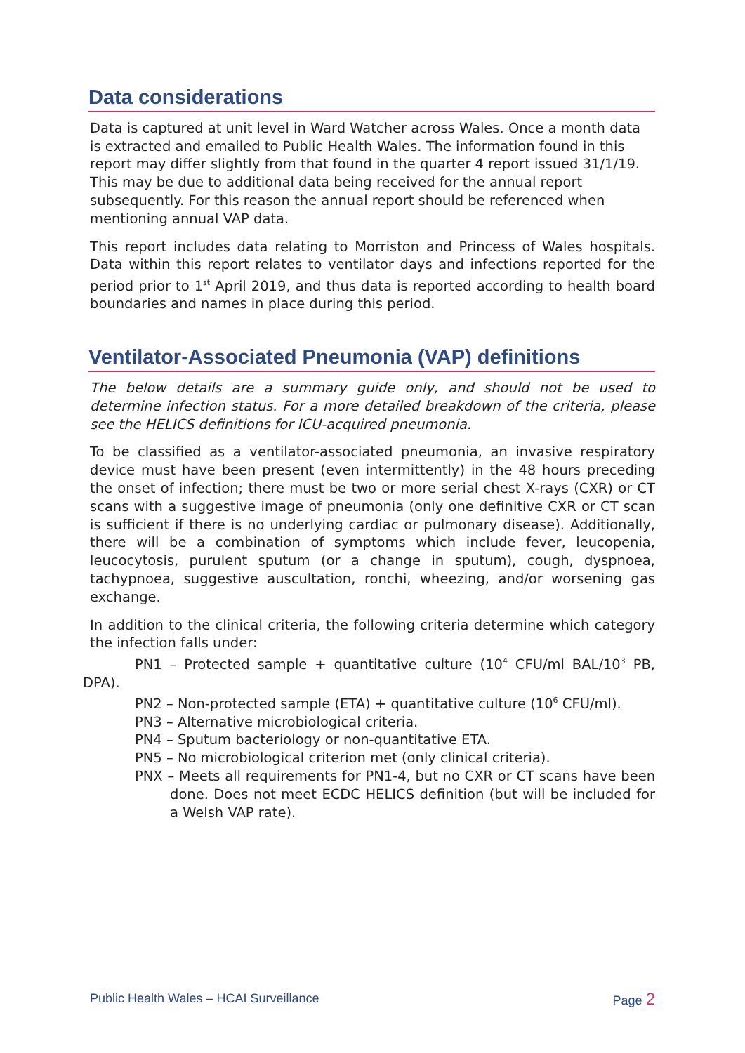Data considerations
Data is captured at unit level in Ward Watcher across Wales. Once a month data is extracted and emailed to Public Health Wales. The information found in this report may differ slightly from that found in the quarter 4 report issued 31/1/19. This may be due to additional data being received for the annual report subsequently. For this reason the annual report should be referenced when mentioning annual VAP data.
This report includes data relating to Morriston and Princess of Wales hospitals. Data within this report relates to ventilator days and infections reported for the period prior to 1<sup>st</sup> April 2019, and thus data is reported according to health board boundaries and names in place during this period.
Ventilator-Associated Pneumonia (VAP) definitions
The below details are a summary guide only, and should not be used to determine infection status. For a more detailed breakdown of the criteria, please see the HELICS definitions for ICU-acquired pneumonia.
To be classified as a ventilator-associated pneumonia, an invasive respiratory device must have been present (even intermittently) in the 48 hours preceding the onset of infection; there must be two or more serial chest X-rays (CXR) or CT scans with a suggestive image of pneumonia (only one definitive CXR or CT scan is sufficient if there is no underlying cardiac or pulmonary disease). Additionally, there will be a combination of symptoms which include fever, leucopenia, leucocytosis, purulent sputum (or a change in sputum), cough, dyspnoea, tachypnoea, suggestive auscultation, ronchi, wheezing, and/or worsening gas exchange.
In addition to the clinical criteria, the following criteria determine which category the infection falls under:
PN1 – Protected sample + quantitative culture (10<sup>4</sup> CFU/ml BAL/10<sup>3</sup> PB, DPA).
PN2 – Non-protected sample (ETA) + quantitative culture (10<sup>6</sup> CFU/ml).
PN3 – Alternative microbiological criteria.
PN4 – Sputum bacteriology or non-quantitative ETA.
PN5 – No microbiological criterion met (only clinical criteria).
PNX – Meets all requirements for PN1-4, but no CXR or CT scans have been done. Does not meet ECDC HELICS definition (but will be included for a Welsh VAP rate).
Public Health Wales – HCAI Surveillance Page 2